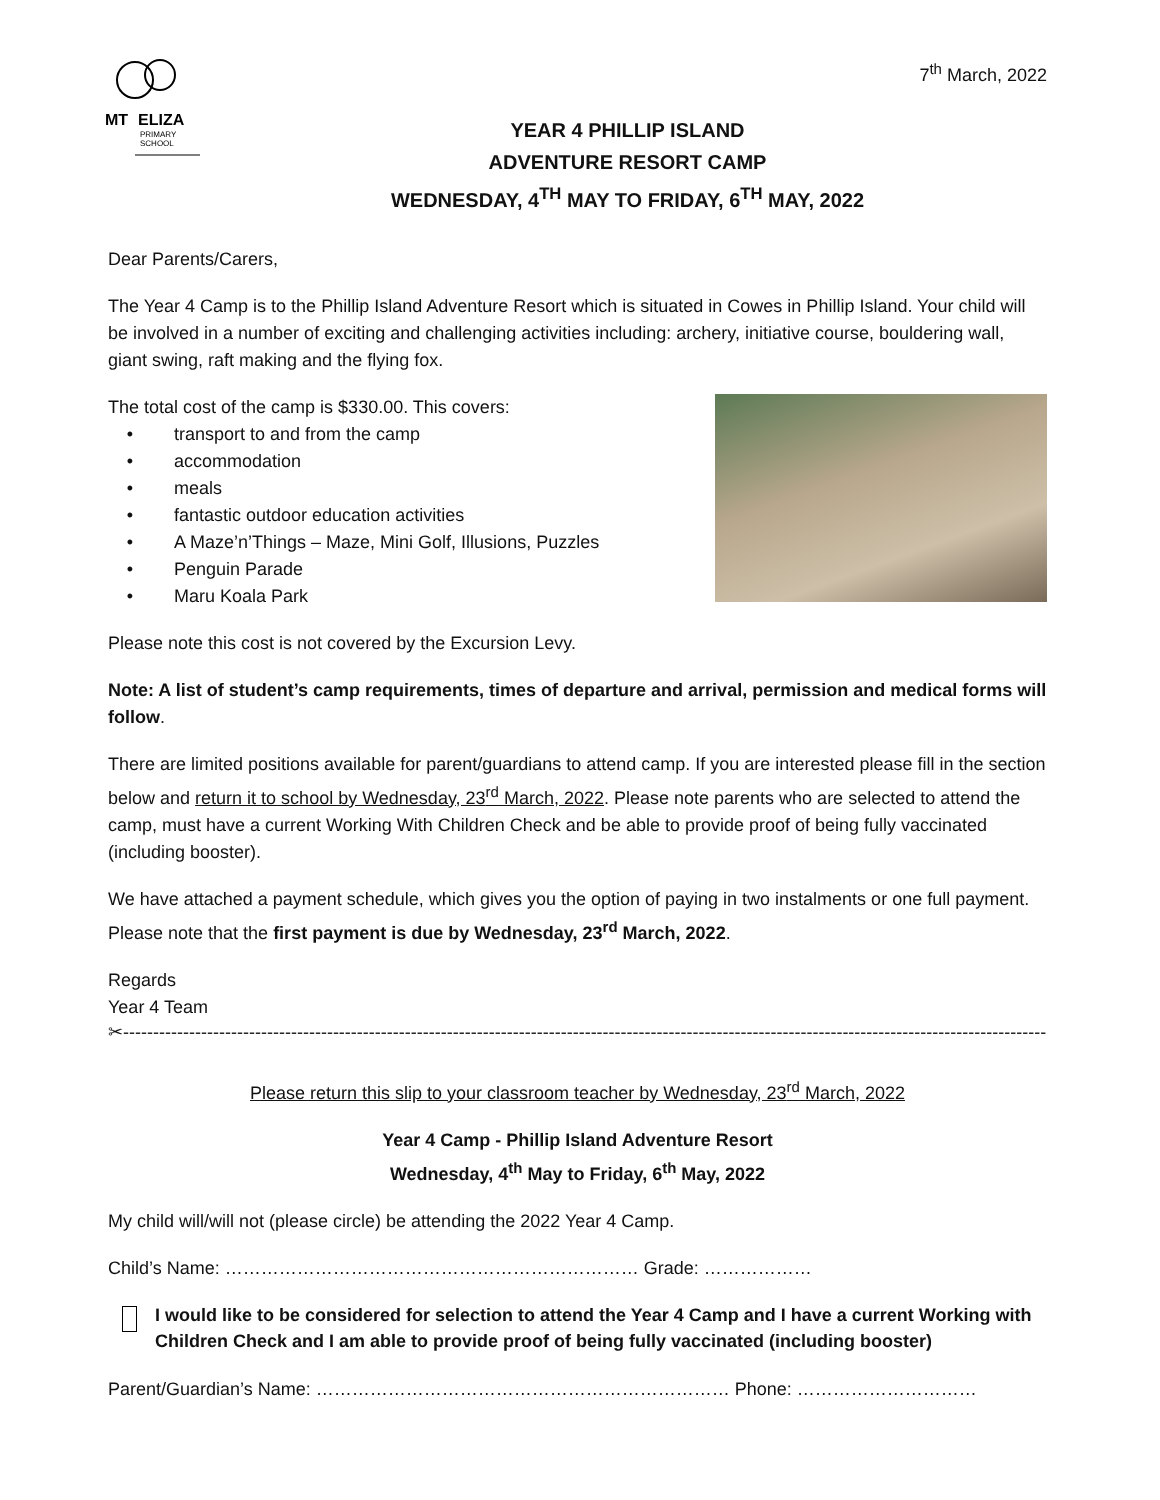MT
ELIZA
PRIMARY
SCHOOL
7<sup>th</sup> March, 2022
YEAR 4 PHILLIP ISLAND
ADVENTURE RESORT CAMP
WEDNESDAY, 4<sup>TH</sup> MAY TO FRIDAY, 6<sup>TH</sup> MAY, 2022
Dear Parents/Carers,
The Year 4 Camp is to the Phillip Island Adventure Resort which is situated in Cowes in Phillip Island. Your child will be involved in a number of exciting and challenging activities including: archery, initiative course, bouldering wall, giant swing, raft making and the flying fox.
The total cost of the camp is $330.00. This covers:
transport to and from the camp
accommodation
meals
fantastic outdoor education activities
A Maze’n’Things – Maze, Mini Golf, Illusions, Puzzles
Penguin Parade
Maru Koala Park
Please note this cost is not covered by the Excursion Levy.
Note: A list of student’s camp requirements, times of departure and arrival, permission and medical forms will follow.
There are limited positions available for parent/guardians to attend camp. If you are interested please fill in the section below and return it to school by Wednesday, 23<sup>rd</sup> March, 2022. Please note parents who are selected to attend the camp, must have a current Working With Children Check and be able to provide proof of being fully vaccinated (including booster).
We have attached a payment schedule, which gives you the option of paying in two instalments or one full payment. Please note that the first payment is due by Wednesday, 23<sup>rd</sup> March, 2022.
Regards
Year 4 Team
✂-------------------------------------------------------------------------------------------------------------------------------------------------------------------------
Please return this slip to your classroom teacher by Wednesday, 23<sup>rd</sup> March, 2022
Year 4 Camp - Phillip Island Adventure Resort
Wednesday, 4<sup>th</sup> May to Friday, 6<sup>th</sup> May, 2022
My child will/will not (please circle) be attending the 2022 Year 4 Camp.
Child’s Name: …………………………………………………………… Grade: ………………
I would like to be considered for selection to attend the Year 4 Camp and I have a current Working with Children Check and I am able to provide proof of being fully vaccinated (including booster)
Parent/Guardian’s Name: …………………………………………………………… Phone: …………………………